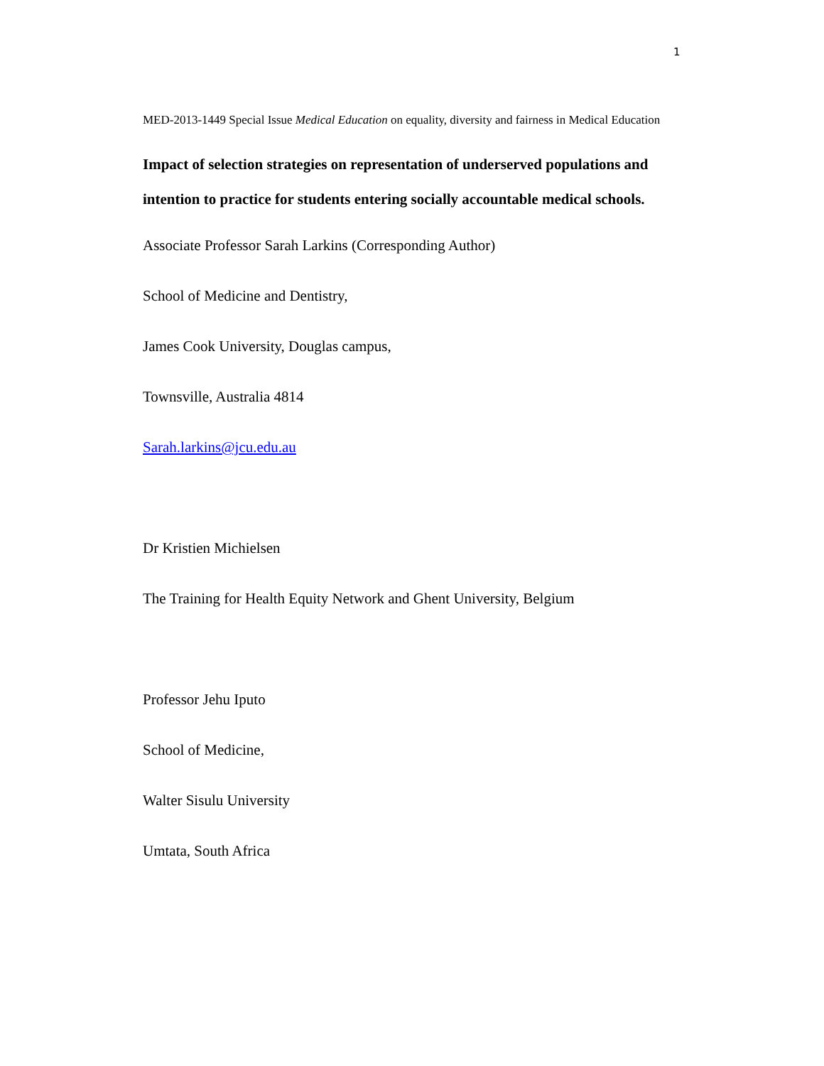1
MED-2013-1449 Special Issue Medical Education on equality, diversity and fairness in Medical Education
Impact of selection strategies on representation of underserved populations and intention to practice for students entering socially accountable medical schools.
Associate Professor Sarah Larkins (Corresponding Author)
School of Medicine and Dentistry,
James Cook University, Douglas campus,
Townsville, Australia 4814
Sarah.larkins@jcu.edu.au
Dr Kristien Michielsen
The Training for Health Equity Network and Ghent University, Belgium
Professor Jehu Iputo
School of Medicine,
Walter Sisulu University
Umtata, South Africa